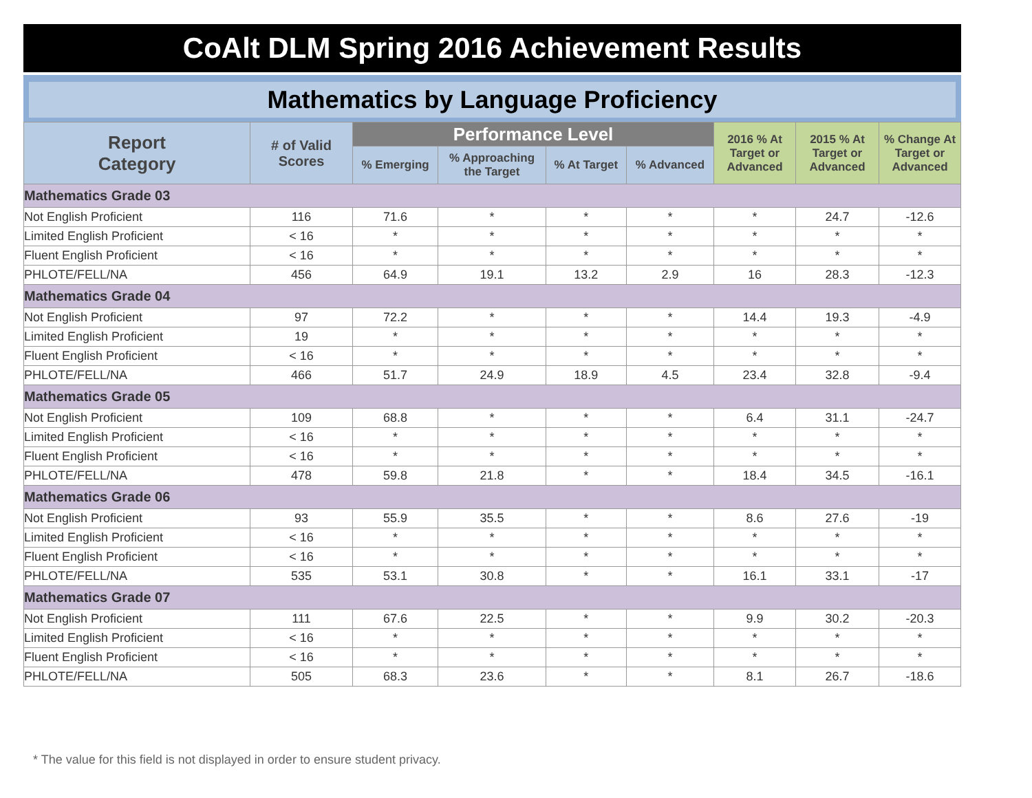CoAlt DLM Spring 2016 Achievement Results
Mathematics by Language Proficiency
| Report Category | # of Valid Scores | Performance Level | | | | 2016 % At Target or Advanced | 2015 % At Target or Advanced | % Change At Target or Advanced |
| --- | --- | --- | --- | --- | --- | --- | --- | --- |
| | | % Emerging | % Approaching the Target | % At Target | % Advanced | | | |
| Mathematics Grade 03 | | | | | | | | |
| Not English Proficient | 116 | 71.6 | * | * | * | * | 24.7 | -12.6 |
| Limited English Proficient | < 16 | * | * | * | * | * | * | * |
| Fluent English Proficient | < 16 | * | * | * | * | * | * | * |
| PHLOTE/FELL/NA | 456 | 64.9 | 19.1 | 13.2 | 2.9 | 16 | 28.3 | -12.3 |
| Mathematics Grade 04 | | | | | | | | |
| Not English Proficient | 97 | 72.2 | * | * | * | 14.4 | 19.3 | -4.9 |
| Limited English Proficient | 19 | * | * | * | * | * | * | * |
| Fluent English Proficient | < 16 | * | * | * | * | * | * | * |
| PHLOTE/FELL/NA | 466 | 51.7 | 24.9 | 18.9 | 4.5 | 23.4 | 32.8 | -9.4 |
| Mathematics Grade 05 | | | | | | | | |
| Not English Proficient | 109 | 68.8 | * | * | * | 6.4 | 31.1 | -24.7 |
| Limited English Proficient | < 16 | * | * | * | * | * | * | * |
| Fluent English Proficient | < 16 | * | * | * | * | * | * | * |
| PHLOTE/FELL/NA | 478 | 59.8 | 21.8 | * | * | 18.4 | 34.5 | -16.1 |
| Mathematics Grade 06 | | | | | | | | |
| Not English Proficient | 93 | 55.9 | 35.5 | * | * | 8.6 | 27.6 | -19 |
| Limited English Proficient | < 16 | * | * | * | * | * | * | * |
| Fluent English Proficient | < 16 | * | * | * | * | * | * | * |
| PHLOTE/FELL/NA | 535 | 53.1 | 30.8 | * | * | 16.1 | 33.1 | -17 |
| Mathematics Grade 07 | | | | | | | | |
| Not English Proficient | 111 | 67.6 | 22.5 | * | * | 9.9 | 30.2 | -20.3 |
| Limited English Proficient | < 16 | * | * | * | * | * | * | * |
| Fluent English Proficient | < 16 | * | * | * | * | * | * | * |
| PHLOTE/FELL/NA | 505 | 68.3 | 23.6 | * | * | 8.1 | 26.7 | -18.6 |
* The value for this field is not displayed in order to ensure student privacy.